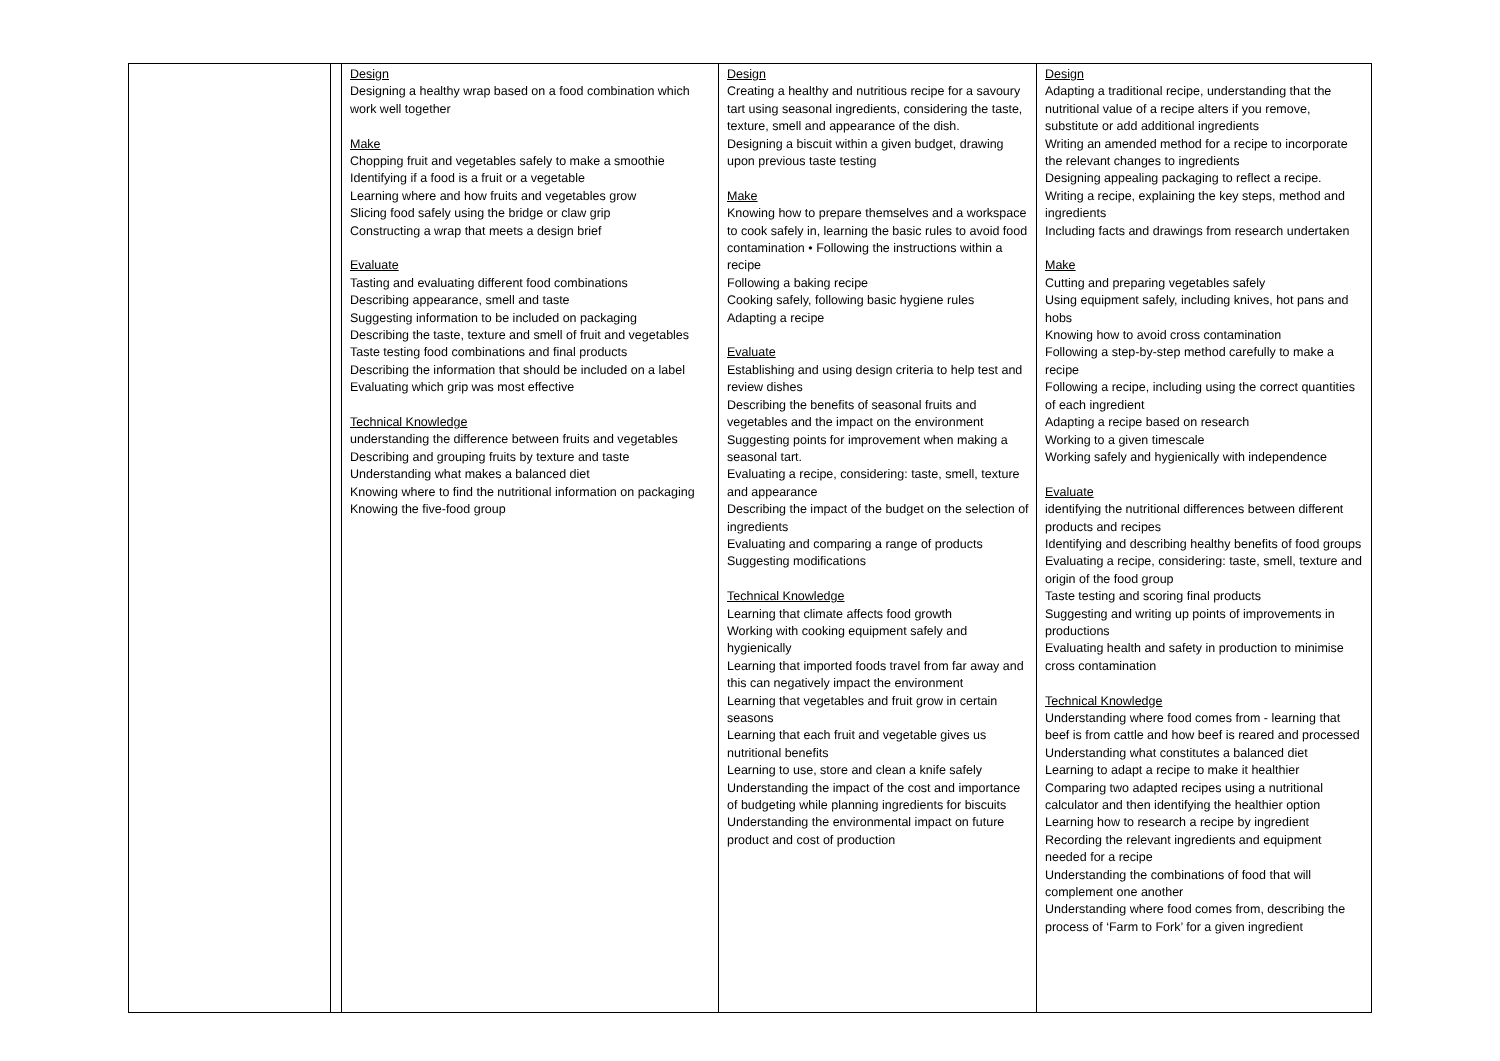| | | Design Designing a healthy wrap based on a food combination which work well together Make Chopping fruit and vegetables safely to make a smoothie Identifying if a food is a fruit or a vegetable Learning where and how fruits and vegetables grow Slicing food safely using the bridge or claw grip Constructing a wrap that meets a design brief Evaluate Tasting and evaluating different food combinations Describing appearance, smell and taste Suggesting information to be included on packaging Describing the taste, texture and smell of fruit and vegetables Taste testing food combinations and final products Describing the information that should be included on a label Evaluating which grip was most effective Technical Knowledge understanding the difference between fruits and vegetables Describing and grouping fruits by texture and taste Understanding what makes a balanced diet Knowing where to find the nutritional information on packaging Knowing the five-food group | Design Creating a healthy and nutritious recipe for a savoury tart using seasonal ingredients, considering the taste, texture, smell and appearance of the dish. Designing a biscuit within a given budget, drawing upon previous taste testing Make Knowing how to prepare themselves and a workspace to cook safely in, learning the basic rules to avoid food contamination • Following the instructions within a recipe Following a baking recipe Cooking safely, following basic hygiene rules Adapting a recipe Evaluate Establishing and using design criteria to help test and review dishes Describing the benefits of seasonal fruits and vegetables and the impact on the environment Suggesting points for improvement when making a seasonal tart. Evaluating a recipe, considering: taste, smell, texture and appearance Describing the impact of the budget on the selection of ingredients Evaluating and comparing a range of products Suggesting modifications Technical Knowledge Learning that climate affects food growth Working with cooking equipment safely and hygienically Learning that imported foods travel from far away and this can negatively impact the environment Learning that vegetables and fruit grow in certain seasons Learning that each fruit and vegetable gives us nutritional benefits Learning to use, store and clean a knife safely Understanding the impact of the cost and importance of budgeting while planning ingredients for biscuits Understanding the environmental impact on future product and cost of production | Design Adapting a traditional recipe, understanding that the nutritional value of a recipe alters if you remove, substitute or add additional ingredients Writing an amended method for a recipe to incorporate the relevant changes to ingredients Designing appealing packaging to reflect a recipe. Writing a recipe, explaining the key steps, method and ingredients Including facts and drawings from research undertaken Make Cutting and preparing vegetables safely Using equipment safely, including knives, hot pans and hobs Knowing how to avoid cross contamination Following a step-by-step method carefully to make a recipe Following a recipe, including using the correct quantities of each ingredient Adapting a recipe based on research Working to a given timescale Working safely and hygienically with independence Evaluate identifying the nutritional differences between different products and recipes Identifying and describing healthy benefits of food groups Evaluating a recipe, considering: taste, smell, texture and origin of the food group Taste testing and scoring final products Suggesting and writing up points of improvements in productions Evaluating health and safety in production to minimise cross contamination Technical Knowledge Understanding where food comes from - learning that beef is from cattle and how beef is reared and processed Understanding what constitutes a balanced diet Learning to adapt a recipe to make it healthier Comparing two adapted recipes using a nutritional calculator and then identifying the healthier option Learning how to research a recipe by ingredient Recording the relevant ingredients and equipment needed for a recipe Understanding the combinations of food that will complement one another Understanding where food comes from, describing the process of ‘Farm to Fork’ for a given ingredient |